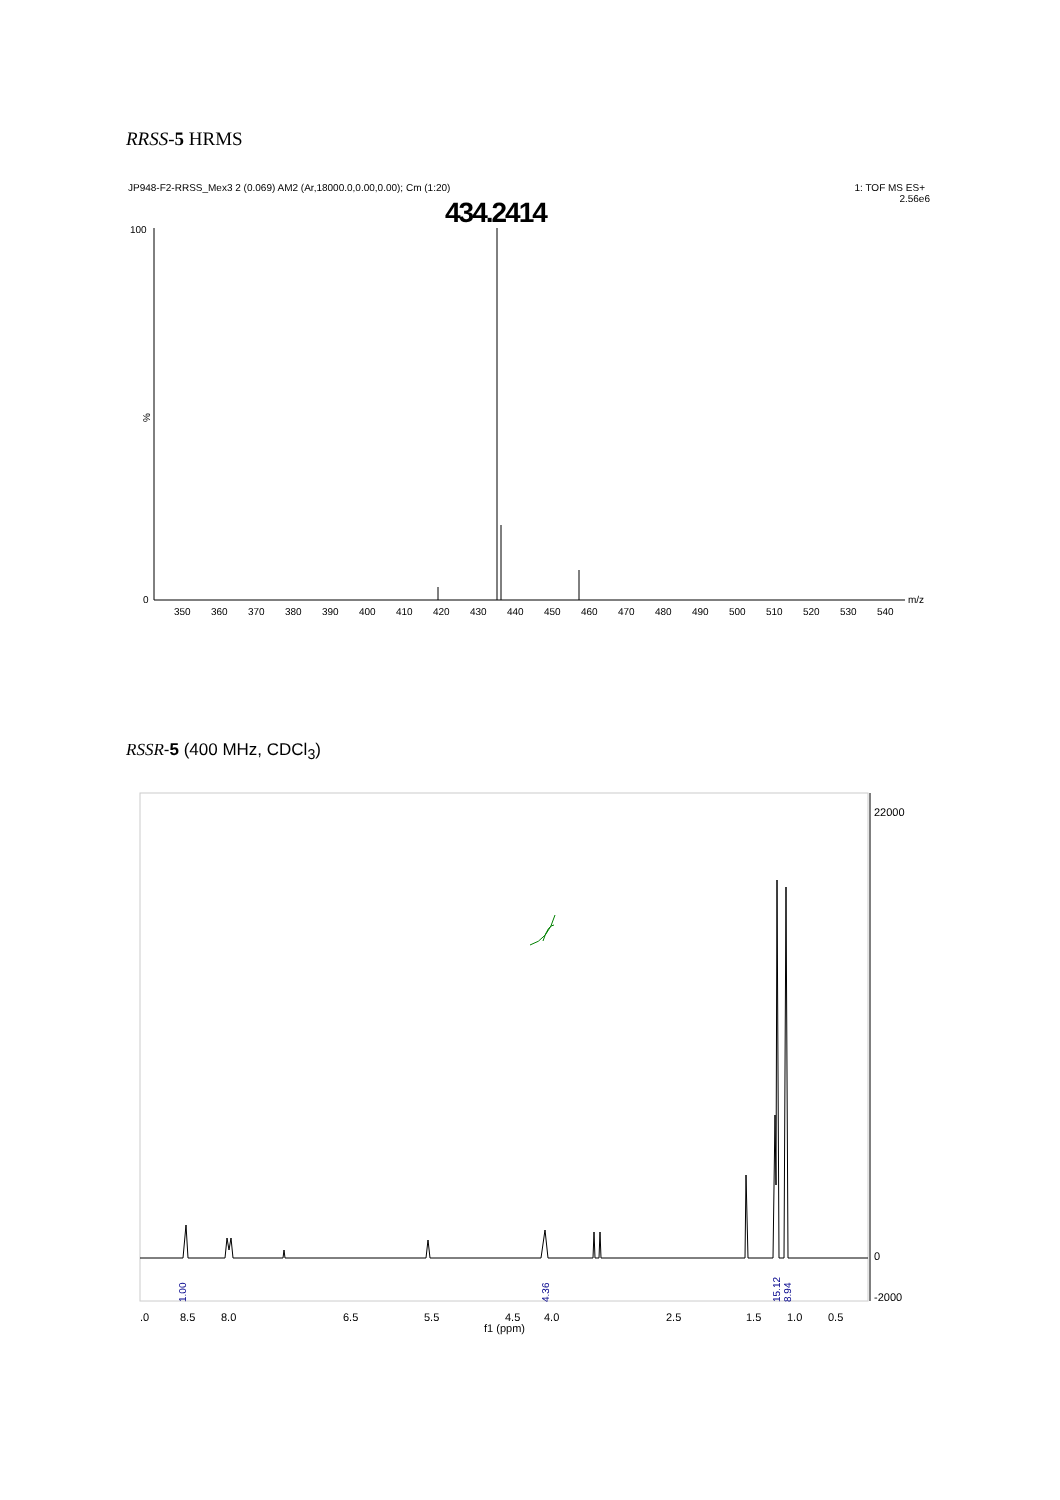RRSS-5 HRMS
RSSR-5 (400 MHz, CDCl<sub>3</sub>)
JP948-F2-RRSS_Mex3 2 (0.069) AM2 (Ar,18000.0,0.00,0.00); Cm (1:20)
1: TOF MS ES+
2.56e6
434.2414
100
%
0
350
360
370
380
390
400
410
420
430
440
450
460
470
480
490
500
510
520
530
540
m/z
22000
0
-2000
1.00
4.36
15.12
8.94
.0
8.5
8.0
6.5
5.5
4.5
4.0
2.5
1.5
1.0
0.5
f1 (ppm)